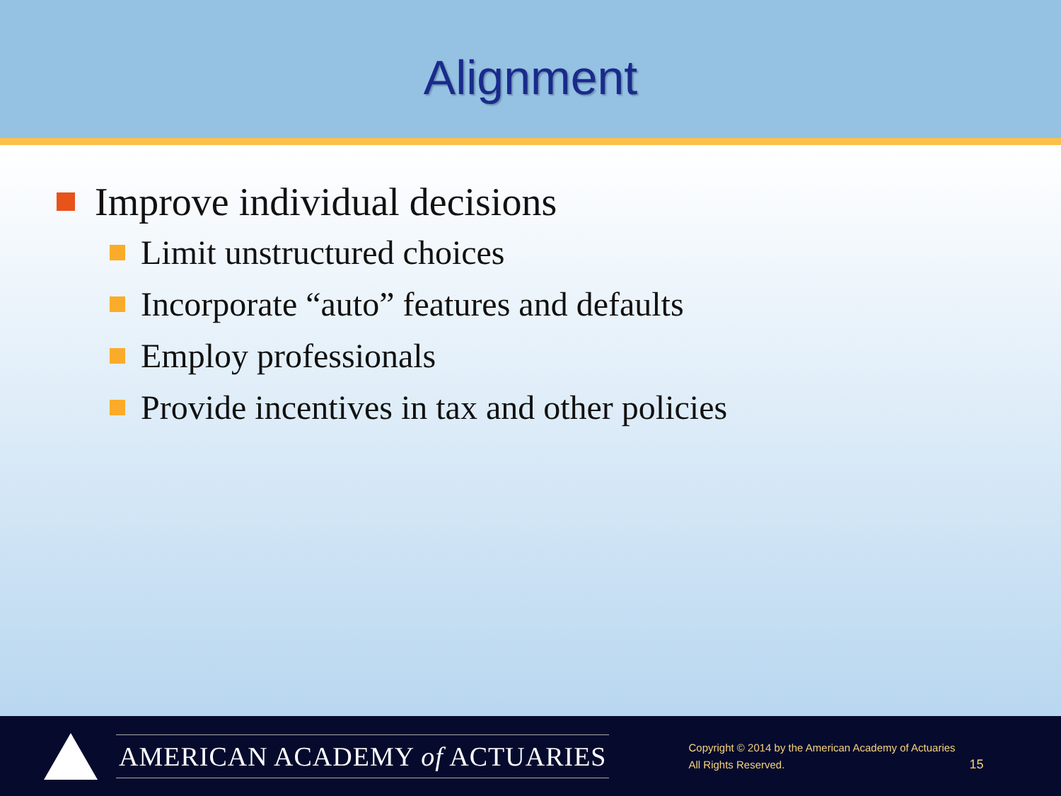Alignment
Improve individual decisions
Limit unstructured choices
Incorporate “auto” features and defaults
Employ professionals
Provide incentives in tax and other policies
AMERICAN ACADEMY of ACTUARIES
Copyright © 2014 by the American Academy of Actuaries
All Rights Reserved.
15